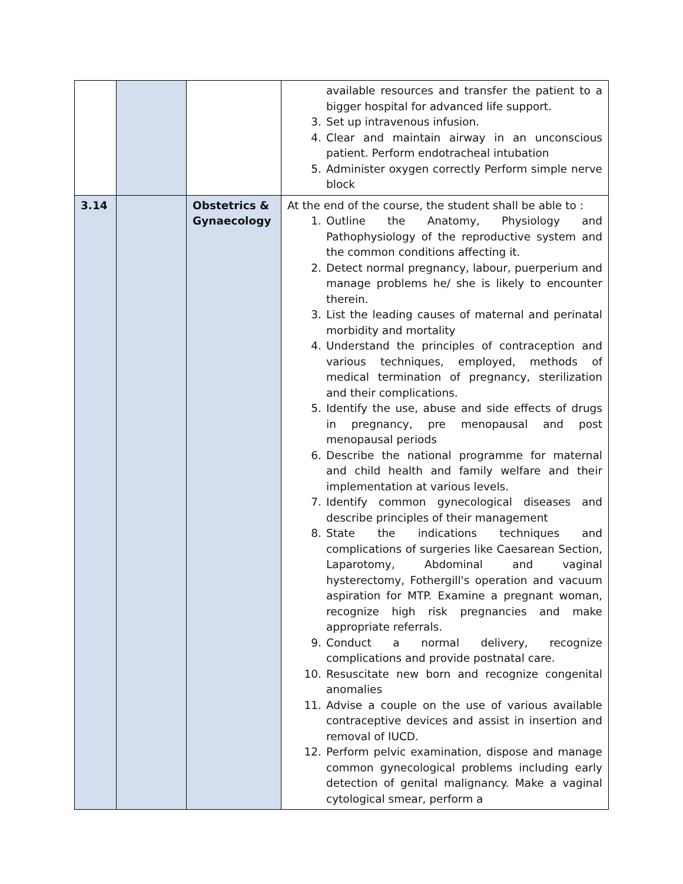| | | | available resources and transfer the patient to a bigger hospital for advanced life support. 3. Set up intravenous infusion. 4. Clear and maintain airway in an unconscious patient. Perform endotracheal intubation 5. Administer oxygen correctly Perform simple nerve block |
| 3.14 | | Obstetrics & Gynaecology | At the end of the course, the student shall be able to : 1. Outline the Anatomy, Physiology and Pathophysiology of the reproductive system and the common conditions affecting it. 2. Detect normal pregnancy, labour, puerperium and manage problems he/ she is likely to encounter therein. 3. List the leading causes of maternal and perinatal morbidity and mortality 4. Understand the principles of contraception and various techniques, employed, methods of medical termination of pregnancy, sterilization and their complications. 5. Identify the use, abuse and side effects of drugs in pregnancy, pre menopausal and post menopausal periods 6. Describe the national programme for maternal and child health and family welfare and their implementation at various levels. 7. Identify common gynecological diseases and describe principles of their management 8. State the indications techniques and complications of surgeries like Caesarean Section, Laparotomy, Abdominal and vaginal hysterectomy, Fothergill's operation and vacuum aspiration for MTP. Examine a pregnant woman, recognize high risk pregnancies and make appropriate referrals. 9. Conduct a normal delivery, recognize complications and provide postnatal care. 10. Resuscitate new born and recognize congenital anomalies 11. Advise a couple on the use of various available contraceptive devices and assist in insertion and removal of IUCD. 12. Perform pelvic examination, dispose and manage common gynecological problems including early detection of genital malignancy. Make a vaginal cytological smear, perform a |